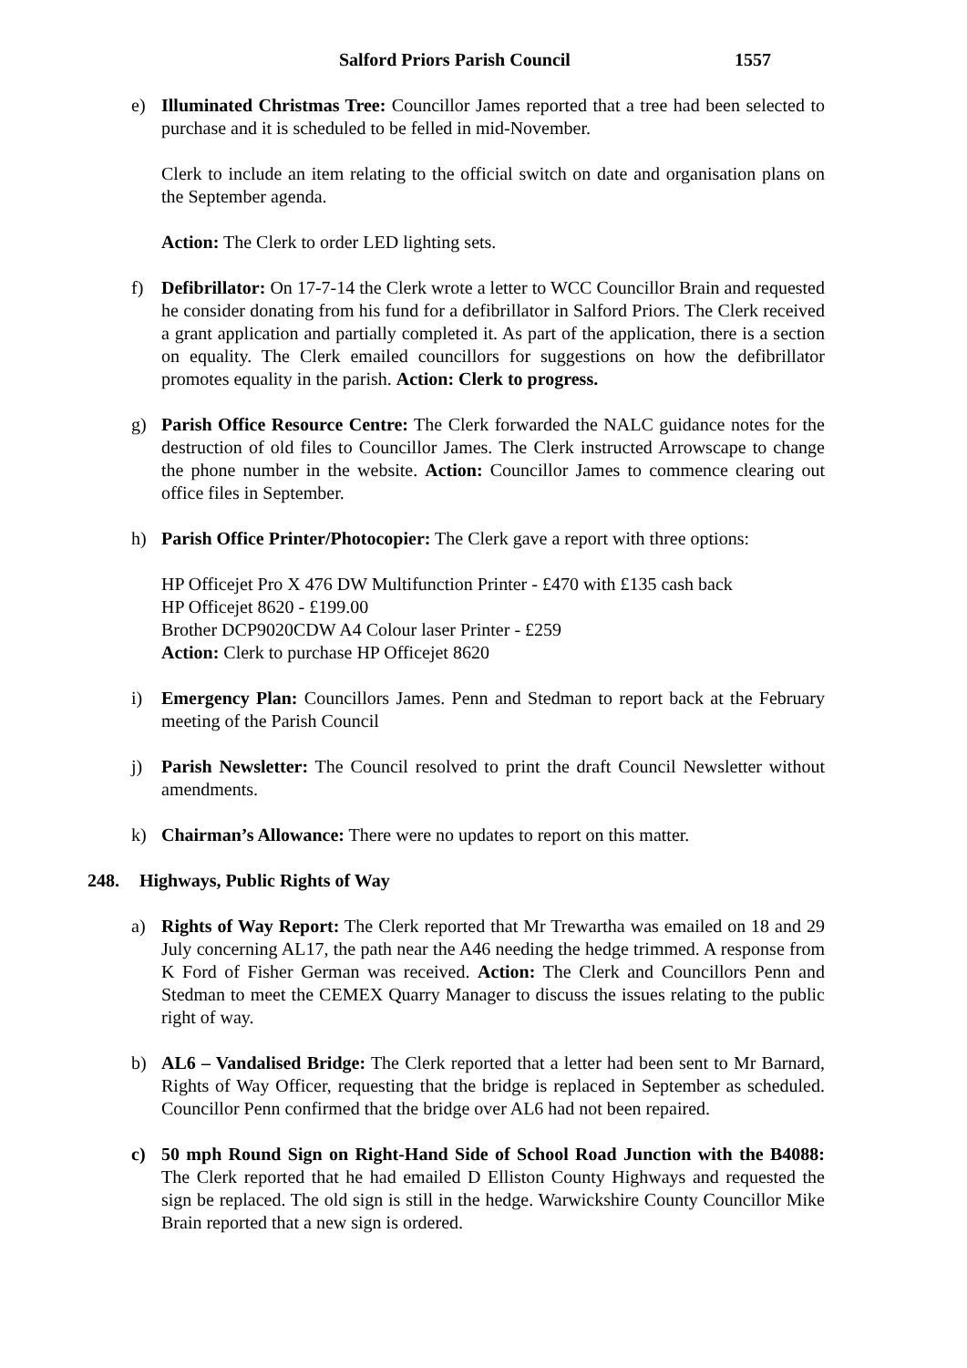Salford Priors Parish Council 1557
e) Illuminated Christmas Tree: Councillor James reported that a tree had been selected to purchase and it is scheduled to be felled in mid-November.
Clerk to include an item relating to the official switch on date and organisation plans on the September agenda.
Action: The Clerk to order LED lighting sets.
f) Defibrillator: On 17-7-14 the Clerk wrote a letter to WCC Councillor Brain and requested he consider donating from his fund for a defibrillator in Salford Priors. The Clerk received a grant application and partially completed it. As part of the application, there is a section on equality. The Clerk emailed councillors for suggestions on how the defibrillator promotes equality in the parish. Action: Clerk to progress.
g) Parish Office Resource Centre: The Clerk forwarded the NALC guidance notes for the destruction of old files to Councillor James. The Clerk instructed Arrowscape to change the phone number in the website. Action: Councillor James to commence clearing out office files in September.
h) Parish Office Printer/Photocopier: The Clerk gave a report with three options:
HP Officejet Pro X 476 DW Multifunction Printer - £470 with £135 cash back
HP Officejet 8620 - £199.00
Brother DCP9020CDW A4 Colour laser Printer - £259
Action: Clerk to purchase HP Officejet 8620
i) Emergency Plan: Councillors James. Penn and Stedman to report back at the February meeting of the Parish Council
j) Parish Newsletter: The Council resolved to print the draft Council Newsletter without amendments.
k) Chairman’s Allowance: There were no updates to report on this matter.
248. Highways, Public Rights of Way
a) Rights of Way Report: The Clerk reported that Mr Trewartha was emailed on 18 and 29 July concerning AL17, the path near the A46 needing the hedge trimmed. A response from K Ford of Fisher German was received. Action: The Clerk and Councillors Penn and Stedman to meet the CEMEX Quarry Manager to discuss the issues relating to the public right of way.
b) AL6 – Vandalised Bridge: The Clerk reported that a letter had been sent to Mr Barnard, Rights of Way Officer, requesting that the bridge is replaced in September as scheduled. Councillor Penn confirmed that the bridge over AL6 had not been repaired.
c) 50 mph Round Sign on Right-Hand Side of School Road Junction with the B4088: The Clerk reported that he had emailed D Elliston County Highways and requested the sign be replaced. The old sign is still in the hedge. Warwickshire County Councillor Mike Brain reported that a new sign is ordered.